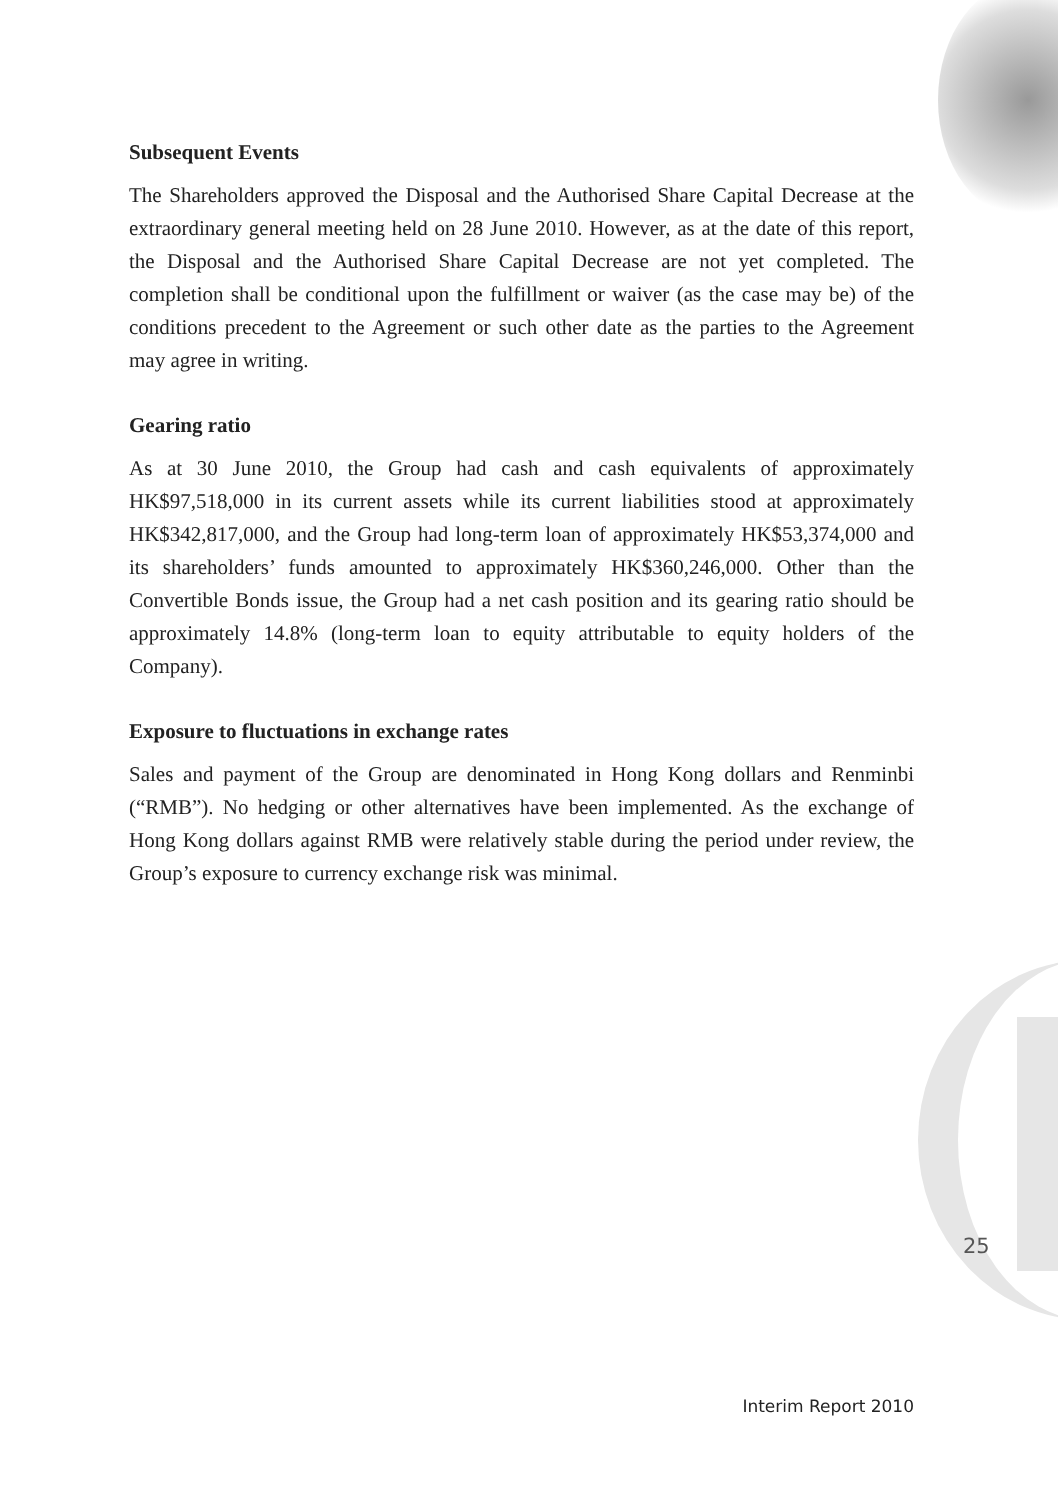Subsequent Events
The Shareholders approved the Disposal and the Authorised Share Capital Decrease at the extraordinary general meeting held on 28 June 2010. However, as at the date of this report, the Disposal and the Authorised Share Capital Decrease are not yet completed. The completion shall be conditional upon the fulfillment or waiver (as the case may be) of the conditions precedent to the Agreement or such other date as the parties to the Agreement may agree in writing.
Gearing ratio
As at 30 June 2010, the Group had cash and cash equivalents of approximately HK$97,518,000 in its current assets while its current liabilities stood at approximately HK$342,817,000, and the Group had long-term loan of approximately HK$53,374,000 and its shareholders’ funds amounted to approximately HK$360,246,000. Other than the Convertible Bonds issue, the Group had a net cash position and its gearing ratio should be approximately 14.8% (long-term loan to equity attributable to equity holders of the Company).
Exposure to fluctuations in exchange rates
Sales and payment of the Group are denominated in Hong Kong dollars and Renminbi (“RMB”). No hedging or other alternatives have been implemented. As the exchange of Hong Kong dollars against RMB were relatively stable during the period under review, the Group’s exposure to currency exchange risk was minimal.
25
Interim Report 2010